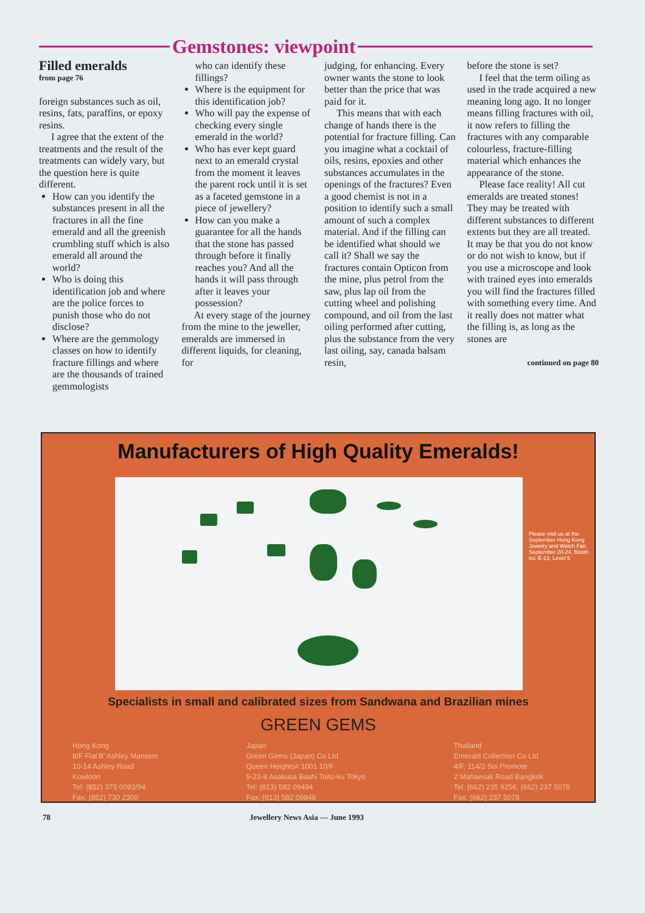Gemstones: viewpoint
Filled emeralds
from page 76
foreign substances such as oil, resins, fats, paraffins, or epoxy resins.
I agree that the extent of the treatments and the result of the treatments can widely vary, but the question here is quite different.
How can you identify the substances present in all the fractures in all the fine emerald and all the greenish crumbling stuff which is also emerald all around the world?
Who is doing this identification job and where are the police forces to punish those who do not disclose?
Where are the gemmology classes on how to identify fracture fillings and where are the thousands of trained gemmologists
who can identify these fillings?
Where is the equipment for this identification job?
Who will pay the expense of checking every single emerald in the world?
Who has ever kept guard next to an emerald crystal from the moment it leaves the parent rock until it is set as a faceted gemstone in a piece of jewellery?
How can you make a guarantee for all the hands that the stone has passed through before it finally reaches you? And all the hands it will pass through after it leaves your possession?
At every stage of the journey from the mine to the jeweller, emeralds are immersed in different liquids, for cleaning, for
judging, for enhancing. Every owner wants the stone to look better than the price that was paid for it.
This means that with each change of hands there is the potential for fracture filling. Can you imagine what a cocktail of oils, resins, epoxies and other substances accumulates in the openings of the fractures? Even a good chemist is not in a position to identify such a small amount of such a complex material. And if the filling can be identified what should we call it? Shall we say the fractures contain Opticon from the mine, plus petrol from the saw, plus lap oil from the cutting wheel and polishing compound, and oil from the last oiling performed after cutting, plus the substance from the very last oiling, say, canada balsam resin,
before the stone is set?
I feel that the term oiling as used in the trade acquired a new meaning long ago. It no longer means filling fractures with oil, it now refers to filling the fractures with any comparable colourless, fracture-filling material which enhances the appearance of the stone.
Please face reality! All cut emeralds are treated stones! They may be treated with different substances to different extents but they are all treated. It may be that you do not know or do not wish to know, but if you use a microscope and look with trained eyes into emeralds you will find the fractures filled with something every time. And it really does not matter what the filling is, as long as the stones are
continued on page 80
Manufacturers of High Quality Emeralds!
Please visit us at the September Hong Kong Jewelry and Watch Fair, September 20-24, Booth no: E-13, Level 5
Specialists in small and calibrated sizes from Sandwana and Brazilian mines
GREEN GEMS
Hong Kong
8/F Flat'B' Ashley Mansion
10-14 Ashley Road
Kowloon
Tel: (852) 375 0093/94
Fax: (852) 730 2300
Japan
Green Gems (Japan) Co Ltd
Queen Heights# 1001 10/F
5-23-8 Asakusa Bashi Taito-ku Tokyo
Tel: (813) 582 09494
Fax: (813) 582 09848
Thailand
Emerald Collection Co Ltd
4/F, 114/2 Soi Promote
2 Mahaesak Road Bangkok
Tel: (662) 235 9256, (662) 237 5078
Fax: (662) 237 5078
78 Jewellery News Asia — June 1993